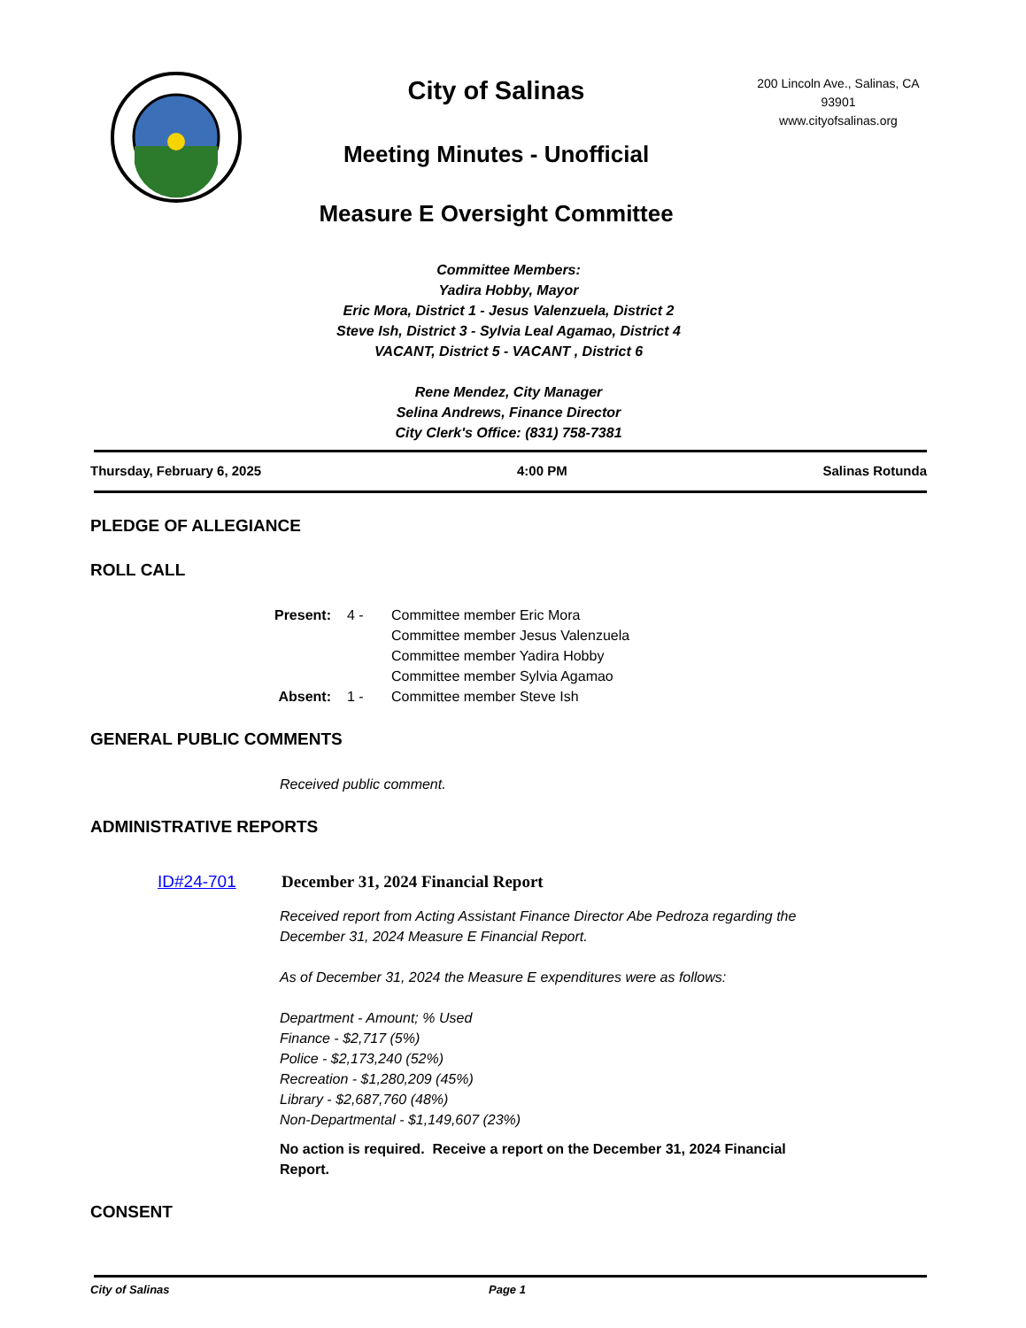City of Salinas
Meeting Minutes - Unofficial
Measure E Oversight Committee
200 Lincoln Ave., Salinas, CA 93901
www.cityofsalinas.org
Committee Members:
Yadira Hobby, Mayor
Eric Mora, District 1 - Jesus Valenzuela, District 2
Steve Ish, District 3 - Sylvia Leal Agamao, District 4
VACANT, District 5 - VACANT , District 6
Rene Mendez, City Manager
Selina Andrews, Finance Director
City Clerk's Office: (831) 758-7381
Thursday, February 6, 2025 4:00 PM Salinas Rotunda
PLEDGE OF ALLEGIANCE
ROLL CALL
Present: 4 - Committee member Eric Mora
Committee member Jesus Valenzuela
Committee member Yadira Hobby
Committee member Sylvia Agamao Absent: 1 - Committee member Steve Ish
GENERAL PUBLIC COMMENTS
Received public comment.
ADMINISTRATIVE REPORTS
ID#24-701 December 31, 2024 Financial Report
Received report from Acting Assistant Finance Director Abe Pedroza regarding the
December 31, 2024 Measure E Financial Report.
As of December 31, 2024 the Measure E expenditures were as follows:
Department - Amount; % Used
Finance - $2,717 (5%)
Police - $2,173,240 (52%)
Recreation - $1,280,209 (45%)
Library - $2,687,760 (48%)
Non-Departmental - $1,149,607 (23%)
No action is required. Receive a report on the December 31, 2024 Financial
Report.
CONSENT
City of Salinas Page 1